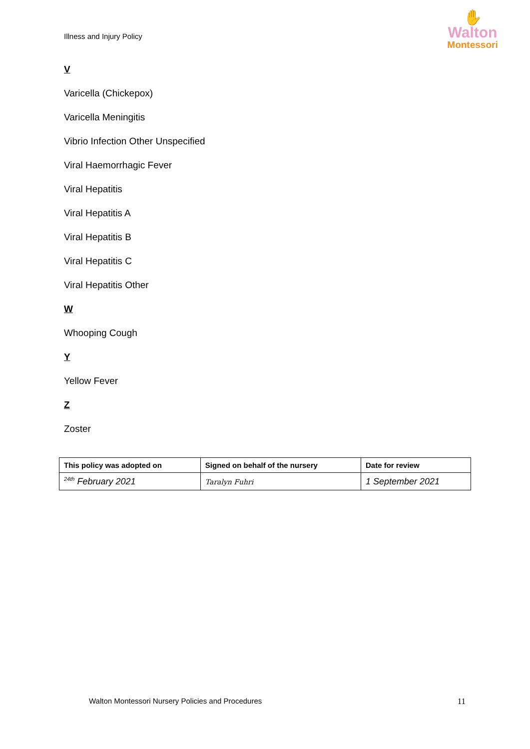Illness and Injury Policy
✋
Walton
Montessori
V
Varicella (Chickepox)
Varicella Meningitis
Vibrio Infection Other Unspecified
Viral Haemorrhagic Fever
Viral Hepatitis
Viral Hepatitis A
Viral Hepatitis B
Viral Hepatitis C
Viral Hepatitis Other
W
Whooping Cough
Y
Yellow Fever
Z
Zoster
| This policy was adopted on | Signed on behalf of the nursery | Date for review |
| --- | --- | --- |
| <sup>24th</sup> February 2021 | Taralyn Fuhri | 1 September 2021 |
Walton Montessori Nursery Policies and Procedures 11